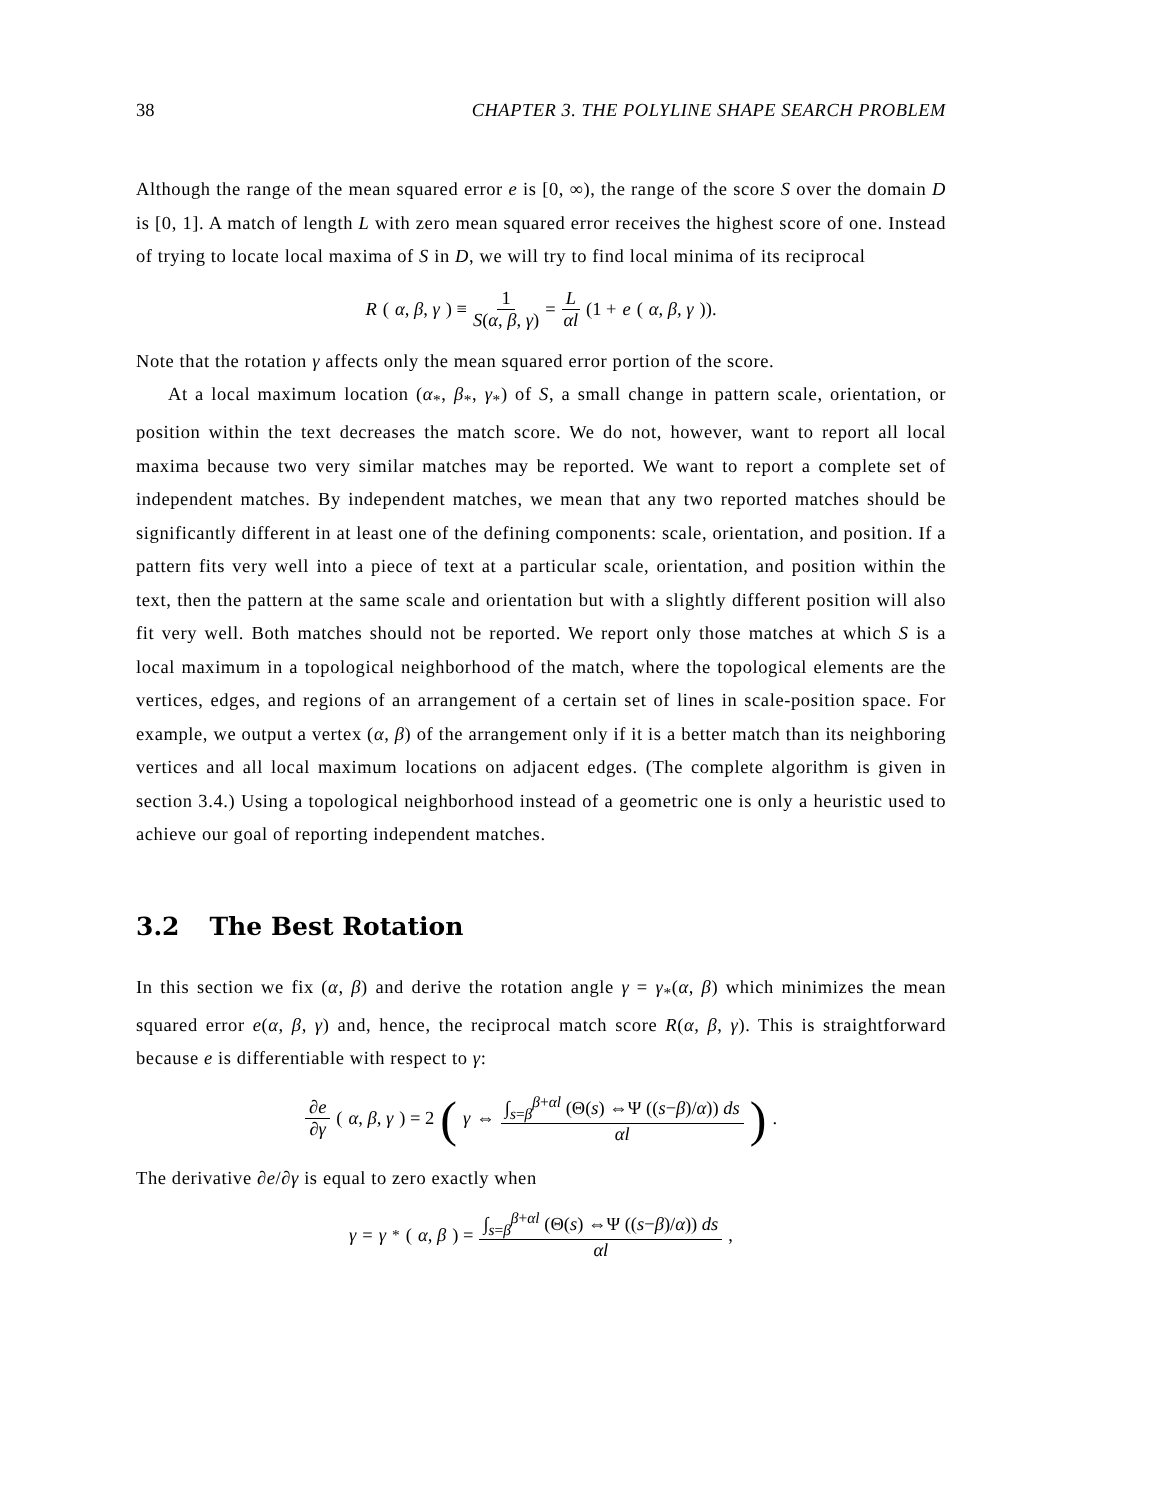38 CHAPTER 3. THE POLYLINE SHAPE SEARCH PROBLEM
Although the range of the mean squared error e is [0, ∞), the range of the score S over the domain D is [0, 1]. A match of length L with zero mean squared error receives the highest score of one. Instead of trying to locate local maxima of S in D, we will try to find local minima of its reciprocal
R (α, β, γ) ≡ 1 S(α, β, γ) = L αl (1 + e (α, β, γ)).
Note that the rotation γ affects only the mean squared error portion of the score.
At a local maximum location (α<sub>*</sub>, β<sub>*</sub>, γ<sub>*</sub>) of S, a small change in pattern scale, orientation, or position within the text decreases the match score. We do not, however, want to report all local maxima because two very similar matches may be reported. We want to report a complete set of independent matches. By independent matches, we mean that any two reported matches should be significantly different in at least one of the defining components: scale, orientation, and position. If a pattern fits very well into a piece of text at a particular scale, orientation, and position within the text, then the pattern at the same scale and orientation but with a slightly different position will also fit very well. Both matches should not be reported. We report only those matches at which S is a local maximum in a topological neighborhood of the match, where the topological elements are the vertices, edges, and regions of an arrangement of a certain set of lines in scale-position space. For example, we output a vertex (α, β) of the arrangement only if it is a better match than its neighboring vertices and all local maximum locations on adjacent edges. (The complete algorithm is given in section 3.4.) Using a topological neighborhood instead of a geometric one is only a heuristic used to achieve our goal of reporting independent matches.
3.2 The Best Rotation
In this section we fix (α, β) and derive the rotation angle γ = γ<sub>*</sub>(α, β) which minimizes the mean squared error e(α, β, γ) and, hence, the reciprocal match score R(α, β, γ). This is straightforward because e is differentiable with respect to γ:
∂e ∂γ (α, β, γ) = 2 (γ ⇔ ∫<sub>s=β</sub><sup>β+αl</sup> (Θ(s) ⇔Ψ ((s−β)/α)) ds αl) .
The derivative ∂e/∂γ is equal to zero exactly when
γ = γ<sub>*</sub>(α, β) = ∫<sub>s=β</sub><sup>β+αl</sup> (Θ(s) ⇔Ψ ((s−β)/α)) ds αl,